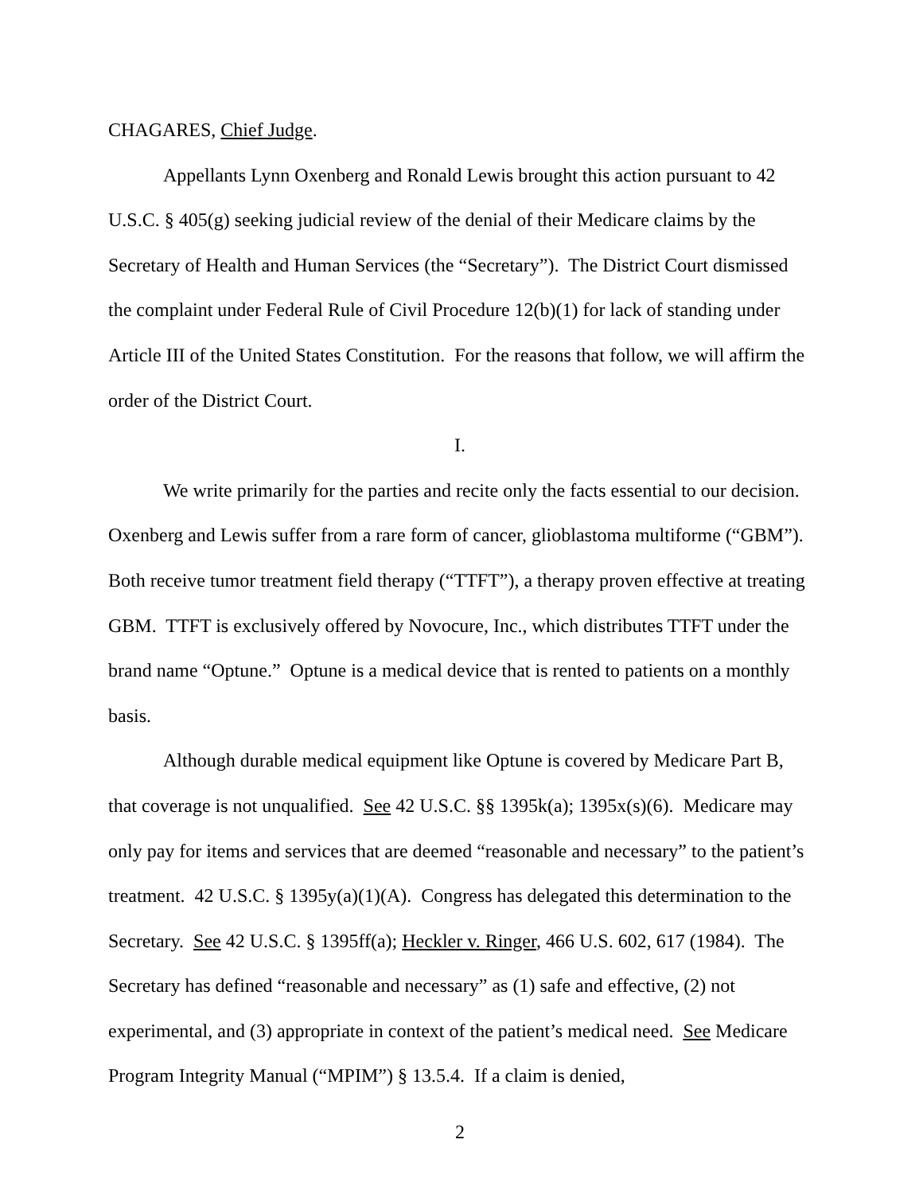CHAGARES, Chief Judge.
Appellants Lynn Oxenberg and Ronald Lewis brought this action pursuant to 42 U.S.C. § 405(g) seeking judicial review of the denial of their Medicare claims by the Secretary of Health and Human Services (the “Secretary”). The District Court dismissed the complaint under Federal Rule of Civil Procedure 12(b)(1) for lack of standing under Article III of the United States Constitution. For the reasons that follow, we will affirm the order of the District Court.
I.
We write primarily for the parties and recite only the facts essential to our decision. Oxenberg and Lewis suffer from a rare form of cancer, glioblastoma multiforme (“GBM”). Both receive tumor treatment field therapy (“TTFT”), a therapy proven effective at treating GBM. TTFT is exclusively offered by Novocure, Inc., which distributes TTFT under the brand name “Optune.” Optune is a medical device that is rented to patients on a monthly basis.
Although durable medical equipment like Optune is covered by Medicare Part B, that coverage is not unqualified. See 42 U.S.C. §§ 1395k(a); 1395x(s)(6). Medicare may only pay for items and services that are deemed “reasonable and necessary” to the patient’s treatment. 42 U.S.C. § 1395y(a)(1)(A). Congress has delegated this determination to the Secretary. See 42 U.S.C. § 1395ff(a); Heckler v. Ringer, 466 U.S. 602, 617 (1984). The Secretary has defined “reasonable and necessary” as (1) safe and effective, (2) not experimental, and (3) appropriate in context of the patient’s medical need. See Medicare Program Integrity Manual (“MPIM”) § 13.5.4. If a claim is denied,
2